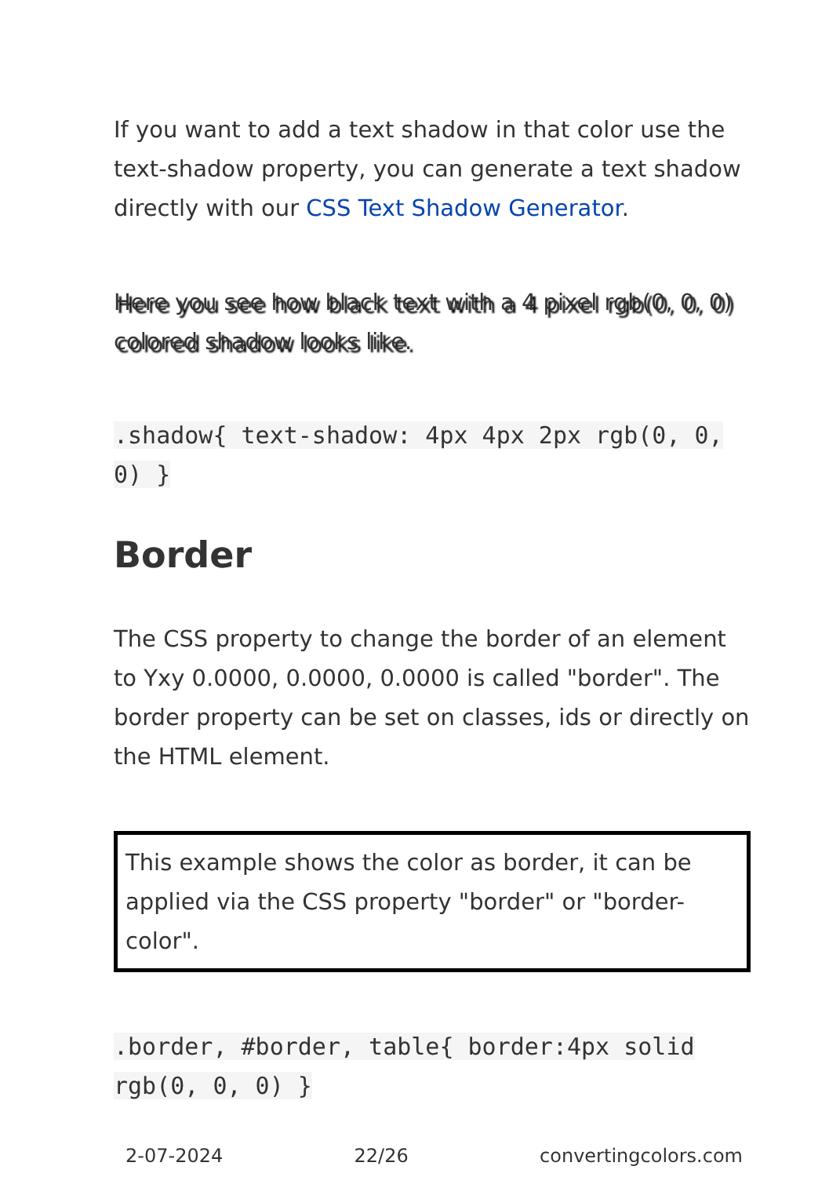If you want to add a text shadow in that color use the text-shadow property, you can generate a text shadow directly with our CSS Text Shadow Generator.
Here you see how black text with a 4 pixel rgb(0, 0, 0) colored shadow looks like.
.shadow{ text-shadow: 4px 4px 2px rgb(0, 0, 0) }
Border
The CSS property to change the border of an element to Yxy 0.0000, 0.0000, 0.0000 is called "border". The border property can be set on classes, ids or directly on the HTML element.
This example shows the color as border, it can be applied via the CSS property "border" or "border-color".
.border, #border, table{ border:4px solid rgb(0, 0, 0) }
2-07-2024 22/26 convertingcolors.com